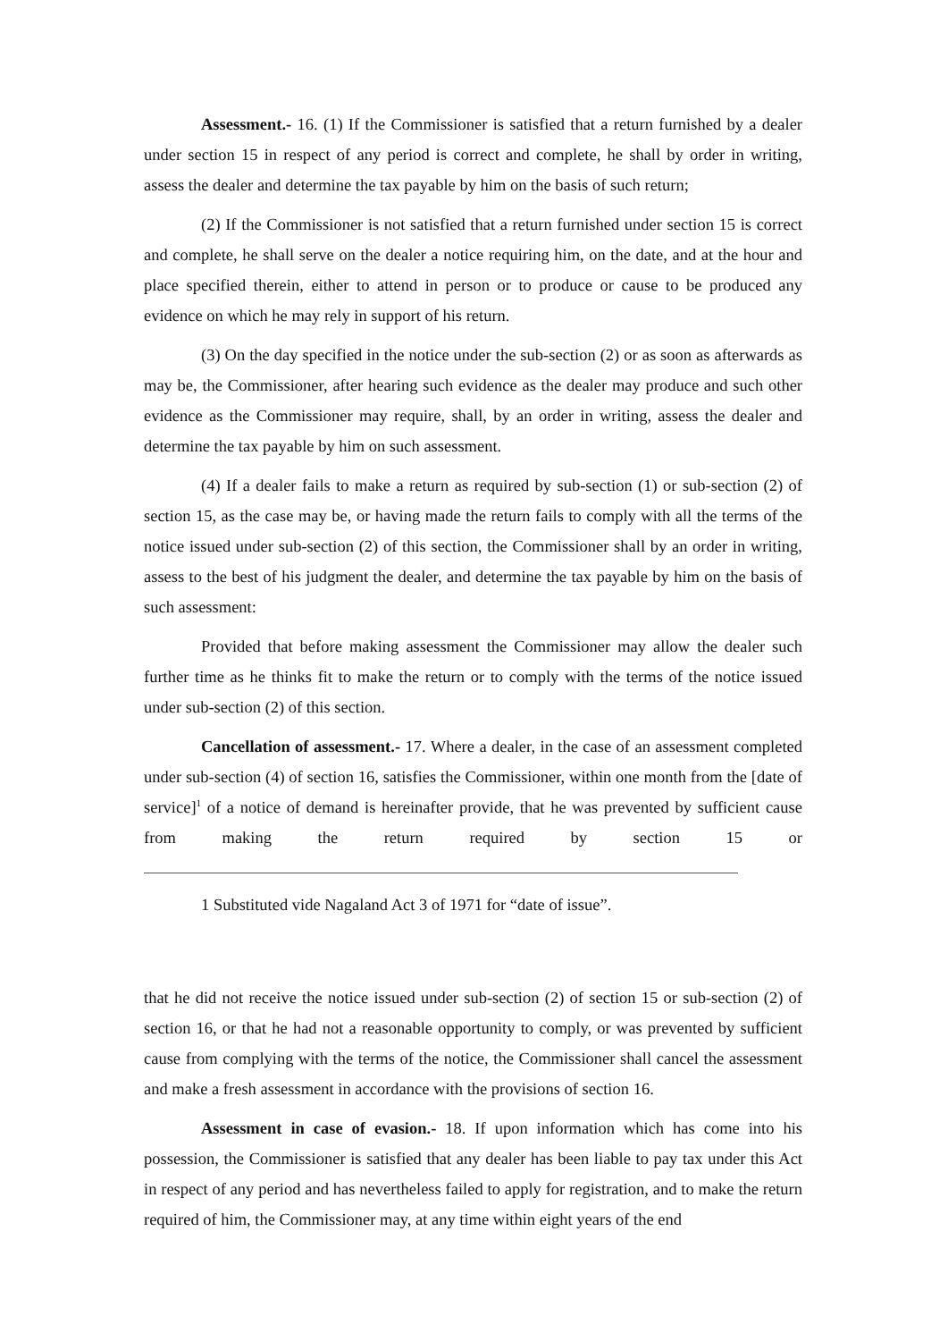Assessment.- 16. (1) If the Commissioner is satisfied that a return furnished by a dealer under section 15 in respect of any period is correct and complete, he shall by order in writing, assess the dealer and determine the tax payable by him on the basis of such return;
(2) If the Commissioner is not satisfied that a return furnished under section 15 is correct and complete, he shall serve on the dealer a notice requiring him, on the date, and at the hour and place specified therein, either to attend in person or to produce or cause to be produced any evidence on which he may rely in support of his return.
(3) On the day specified in the notice under the sub-section (2) or as soon as afterwards as may be, the Commissioner, after hearing such evidence as the dealer may produce and such other evidence as the Commissioner may require, shall, by an order in writing, assess the dealer and determine the tax payable by him on such assessment.
(4) If a dealer fails to make a return as required by sub-section (1) or sub-section (2) of section 15, as the case may be, or having made the return fails to comply with all the terms of the notice issued under sub-section (2) of this section, the Commissioner shall by an order in writing, assess to the best of his judgment the dealer, and determine the tax payable by him on the basis of such assessment:
Provided that before making assessment the Commissioner may allow the dealer such further time as he thinks fit to make the return or to comply with the terms of the notice issued under sub-section (2) of this section.
Cancellation of assessment.- 17. Where a dealer, in the case of an assessment completed under sub-section (4) of section 16, satisfies the Commissioner, within one month from the [date of service]<sup>1</sup> of a notice of demand is hereinafter provide, that he was prevented by sufficient cause from making the return required by section 15 or
1 Substituted vide Nagaland Act 3 of 1971 for “date of issue”.
that he did not receive the notice issued under sub-section (2) of section 15 or sub-section (2) of section 16, or that he had not a reasonable opportunity to comply, or was prevented by sufficient cause from complying with the terms of the notice, the Commissioner shall cancel the assessment and make a fresh assessment in accordance with the provisions of section 16.
Assessment in case of evasion.- 18. If upon information which has come into his possession, the Commissioner is satisfied that any dealer has been liable to pay tax under this Act in respect of any period and has nevertheless failed to apply for registration, and to make the return required of him, the Commissioner may, at any time within eight years of the end